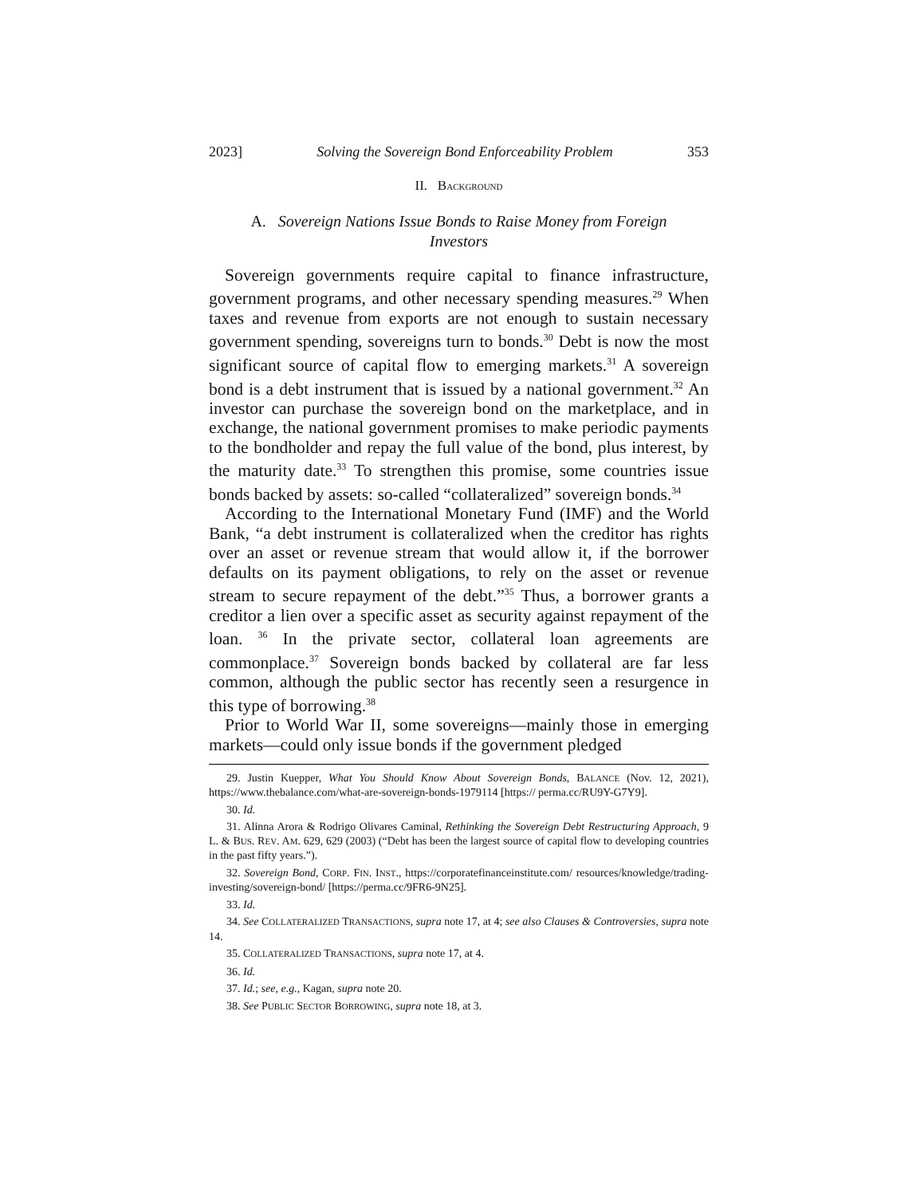2023] Solving the Sovereign Bond Enforceability Problem 353
II. BACKGROUND
A. Sovereign Nations Issue Bonds to Raise Money from Foreign Investors
Sovereign governments require capital to finance infrastructure, government programs, and other necessary spending measures.<sup>29</sup> When taxes and revenue from exports are not enough to sustain necessary government spending, sovereigns turn to bonds.<sup>30</sup> Debt is now the most significant source of capital flow to emerging markets.<sup>31</sup> A sovereign bond is a debt instrument that is issued by a national government.<sup>32</sup> An investor can purchase the sovereign bond on the marketplace, and in exchange, the national government promises to make periodic payments to the bondholder and repay the full value of the bond, plus interest, by the maturity date.<sup>33</sup> To strengthen this promise, some countries issue bonds backed by assets: so-called “collateralized” sovereign bonds.<sup>34</sup>
According to the International Monetary Fund (IMF) and the World Bank, “a debt instrument is collateralized when the creditor has rights over an asset or revenue stream that would allow it, if the borrower defaults on its payment obligations, to rely on the asset or revenue stream to secure repayment of the debt.”<sup>35</sup> Thus, a borrower grants a creditor a lien over a specific asset as security against repayment of the loan. <sup>36</sup> In the private sector, collateral loan agreements are commonplace.<sup>37</sup> Sovereign bonds backed by collateral are far less common, although the public sector has recently seen a resurgence in this type of borrowing.<sup>38</sup>
Prior to World War II, some sovereigns—mainly those in emerging markets—could only issue bonds if the government pledged
29. Justin Kuepper, What You Should Know About Sovereign Bonds, BALANCE (Nov. 12, 2021), https://www.thebalance.com/what-are-sovereign-bonds-1979114 [https:// perma.cc/RU9Y-G7Y9].
30. Id.
31. Alinna Arora & Rodrigo Olivares Caminal, Rethinking the Sovereign Debt Restructuring Approach, 9 L. & BUS. REV. AM. 629, 629 (2003) (“Debt has been the largest source of capital flow to developing countries in the past fifty years.”).
32. Sovereign Bond, CORP. FIN. INST., https://corporatefinanceinstitute.com/ resources/knowledge/trading-investing/sovereign-bond/ [https://perma.cc/9FR6-9N25].
33. Id.
34. See COLLATERALIZED TRANSACTIONS, supra note 17, at 4; see also Clauses & Controversies, supra note 14.
35. COLLATERALIZED TRANSACTIONS, supra note 17, at 4.
36. Id.
37. Id.; see, e.g., Kagan, supra note 20.
38. See PUBLIC SECTOR BORROWING, supra note 18, at 3.